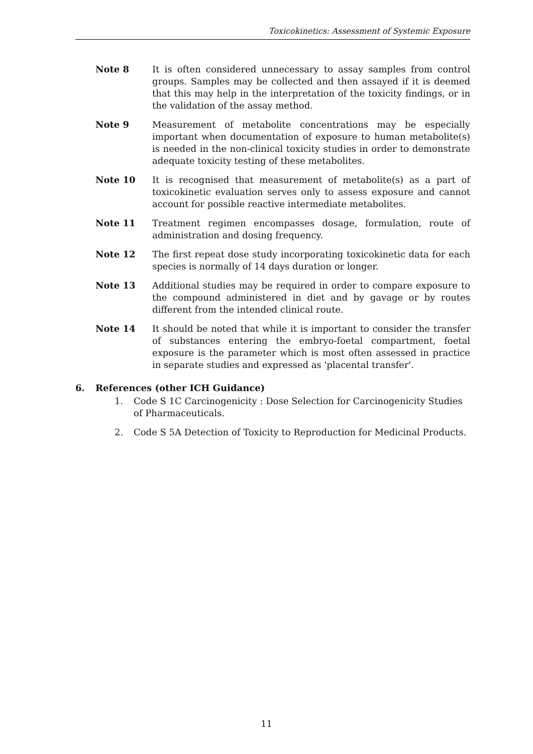Toxicokinetics: Assessment of Systemic Exposure
Note 8 It is often considered unnecessary to assay samples from control groups. Samples may be collected and then assayed if it is deemed that this may help in the interpretation of the toxicity findings, or in the validation of the assay method.
Note 9 Measurement of metabolite concentrations may be especially important when documentation of exposure to human metabolite(s) is needed in the non-clinical toxicity studies in order to demonstrate adequate toxicity testing of these metabolites.
Note 10 It is recognised that measurement of metabolite(s) as a part of toxicokinetic evaluation serves only to assess exposure and cannot account for possible reactive intermediate metabolites.
Note 11 Treatment regimen encompasses dosage, formulation, route of administration and dosing frequency.
Note 12 The first repeat dose study incorporating toxicokinetic data for each species is normally of 14 days duration or longer.
Note 13 Additional studies may be required in order to compare exposure to the compound administered in diet and by gavage or by routes different from the intended clinical route.
Note 14 It should be noted that while it is important to consider the transfer of substances entering the embryo-foetal compartment, foetal exposure is the parameter which is most often assessed in practice in separate studies and expressed as 'placental transfer'.
6. References (other ICH Guidance)
1. Code S 1C Carcinogenicity : Dose Selection for Carcinogenicity Studies of Pharmaceuticals.
2. Code S 5A Detection of Toxicity to Reproduction for Medicinal Products.
11